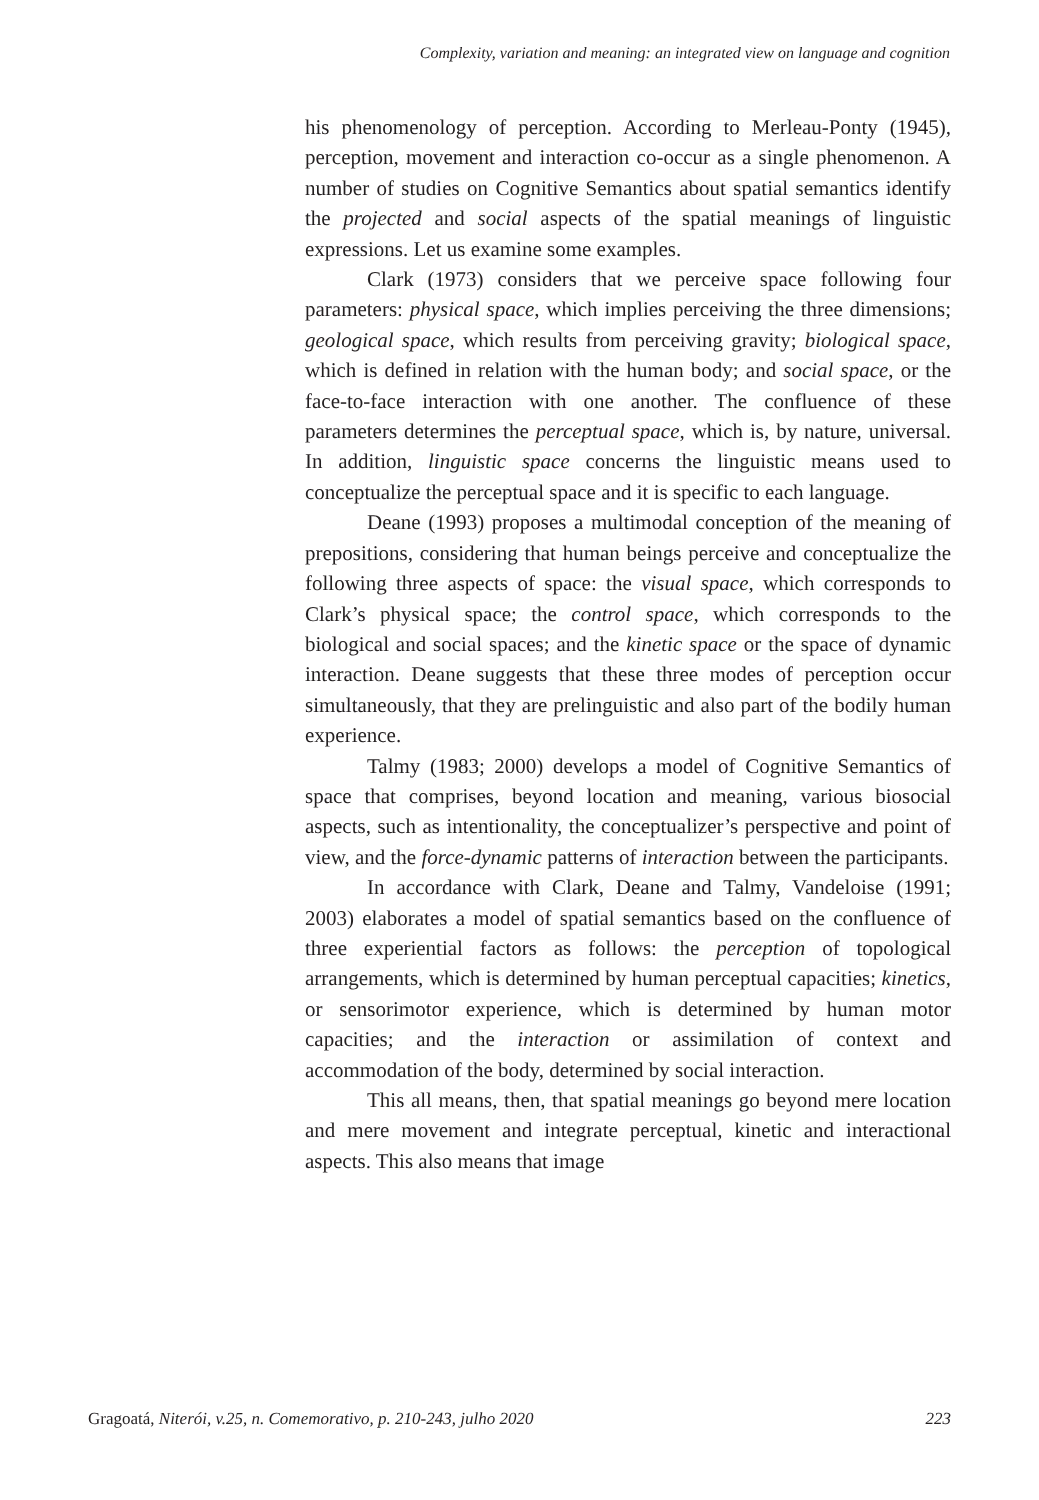Complexity, variation and meaning: an integrated view on language and cognition
his phenomenology of perception. According to Merleau-Ponty (1945), perception, movement and interaction co-occur as a single phenomenon. A number of studies on Cognitive Semantics about spatial semantics identify the projected and social aspects of the spatial meanings of linguistic expressions. Let us examine some examples.
Clark (1973) considers that we perceive space following four parameters: physical space, which implies perceiving the three dimensions; geological space, which results from perceiving gravity; biological space, which is defined in relation with the human body; and social space, or the face-to-face interaction with one another. The confluence of these parameters determines the perceptual space, which is, by nature, universal. In addition, linguistic space concerns the linguistic means used to conceptualize the perceptual space and it is specific to each language.
Deane (1993) proposes a multimodal conception of the meaning of prepositions, considering that human beings perceive and conceptualize the following three aspects of space: the visual space, which corresponds to Clark’s physical space; the control space, which corresponds to the biological and social spaces; and the kinetic space or the space of dynamic interaction. Deane suggests that these three modes of perception occur simultaneously, that they are prelinguistic and also part of the bodily human experience.
Talmy (1983; 2000) develops a model of Cognitive Semantics of space that comprises, beyond location and meaning, various biosocial aspects, such as intentionality, the conceptualizer’s perspective and point of view, and the force-dynamic patterns of interaction between the participants.
In accordance with Clark, Deane and Talmy, Vandeloise (1991; 2003) elaborates a model of spatial semantics based on the confluence of three experiential factors as follows: the perception of topological arrangements, which is determined by human perceptual capacities; kinetics, or sensorimotor experience, which is determined by human motor capacities; and the interaction or assimilation of context and accommodation of the body, determined by social interaction.
This all means, then, that spatial meanings go beyond mere location and mere movement and integrate perceptual, kinetic and interactional aspects. This also means that image
Gragoatá, Niterói, v.25, n. Comemorativo, p. 210-243, julho 2020 223